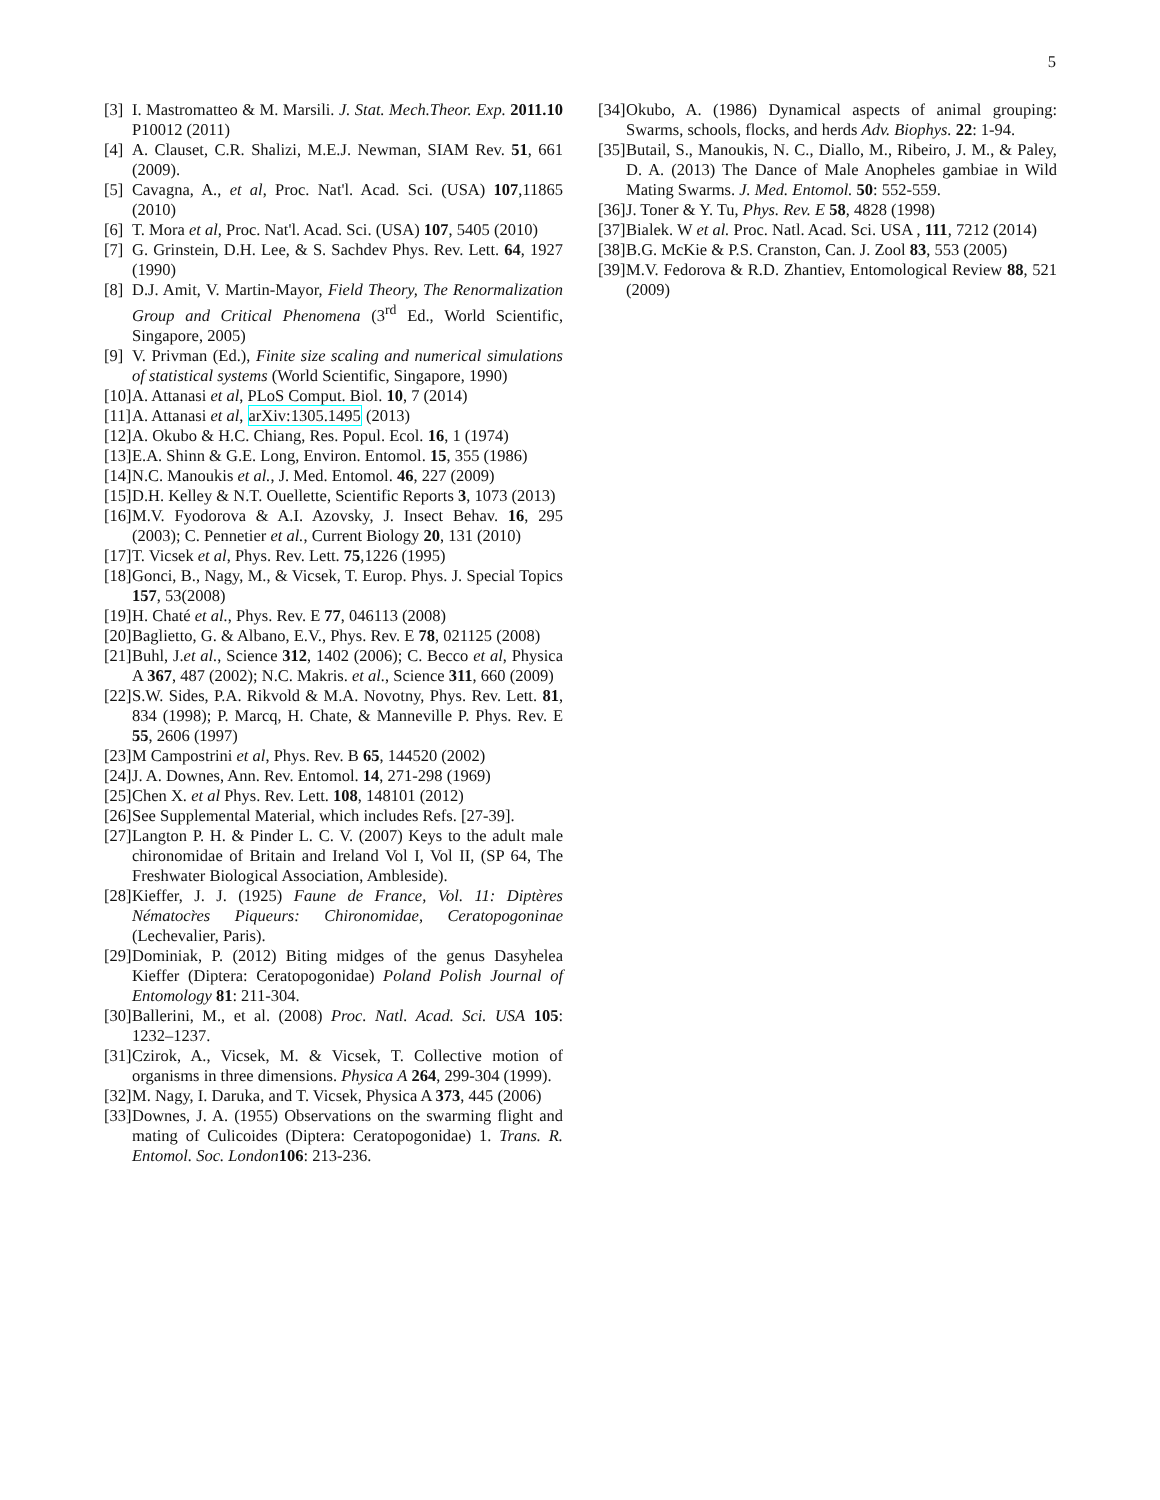5
[3]
I. Mastromatteo & M. Marsili. J. Stat. Mech.Theor. Exp. 2011.10 P10012 (2011)
[4]
A. Clauset, C.R. Shalizi, M.E.J. Newman, SIAM Rev. 51, 661 (2009).
[5]
Cavagna, A., et al, Proc. Nat'l. Acad. Sci. (USA) 107,11865 (2010)
[6]
T. Mora et al, Proc. Nat'l. Acad. Sci. (USA) 107, 5405 (2010)
[7]
G. Grinstein, D.H. Lee, & S. Sachdev Phys. Rev. Lett. 64, 1927 (1990)
[8]
D.J. Amit, V. Martin-Mayor, Field Theory, The Renormalization Group and Critical Phenomena (3<sup>rd</sup> Ed., World Scientific, Singapore, 2005)
[9]
V. Privman (Ed.), Finite size scaling and numerical simulations of statistical systems (World Scientific, Singapore, 1990)
[10]
A. Attanasi et al, PLoS Comput. Biol. 10, 7 (2014)
[11]
A. Attanasi et al, arXiv:1305.1495 (2013)
[12]
A. Okubo & H.C. Chiang, Res. Popul. Ecol. 16, 1 (1974)
[13]
E.A. Shinn & G.E. Long, Environ. Entomol. 15, 355 (1986)
[14]
N.C. Manoukis et al., J. Med. Entomol. 46, 227 (2009)
[15]
D.H. Kelley & N.T. Ouellette, Scientific Reports 3, 1073 (2013)
[16]
M.V. Fyodorova & A.I. Azovsky, J. Insect Behav. 16, 295 (2003); C. Pennetier et al., Current Biology 20, 131 (2010)
[17]
T. Vicsek et al, Phys. Rev. Lett. 75,1226 (1995)
[18]
Gonci, B., Nagy, M., & Vicsek, T. Europ. Phys. J. Special Topics 157, 53(2008)
[19]
H. Chaté et al., Phys. Rev. E 77, 046113 (2008)
[20]
Baglietto, G. & Albano, E.V., Phys. Rev. E 78, 021125 (2008)
[21]
Buhl, J.et al., Science 312, 1402 (2006); C. Becco et al, Physica A 367, 487 (2002); N.C. Makris. et al., Science 311, 660 (2009)
[22]
S.W. Sides, P.A. Rikvold & M.A. Novotny, Phys. Rev. Lett. 81, 834 (1998); P. Marcq, H. Chate, & Manneville P. Phys. Rev. E 55, 2606 (1997)
[23]
M Campostrini et al, Phys. Rev. B 65, 144520 (2002)
[24]
J. A. Downes, Ann. Rev. Entomol. 14, 271-298 (1969)
[25]
Chen X. et al Phys. Rev. Lett. 108, 148101 (2012)
[26]
See Supplemental Material, which includes Refs. [27-39].
[27]
Langton P. H. & Pinder L. C. V. (2007) Keys to the adult male chironomidae of Britain and Ireland Vol I, Vol II, (SP 64, The Freshwater Biological Association, Ambleside).
[28]
Kieffer, J. J. (1925) Faune de France, Vol. 11: Diptères Nématocr̀es Piqueurs: Chironomidae, Ceratopogoninae (Lechevalier, Paris).
[29]
Dominiak, P. (2012) Biting midges of the genus Dasyhelea Kieffer (Diptera: Ceratopogonidae) Poland Polish Journal of Entomology 81: 211-304.
[30]
Ballerini, M., et al. (2008) Proc. Natl. Acad. Sci. USA 105: 1232–1237.
[31]
Czirok, A., Vicsek, M. & Vicsek, T. Collective motion of organisms in three dimensions. Physica A 264, 299-304 (1999).
[32]
M. Nagy, I. Daruka, and T. Vicsek, Physica A 373, 445 (2006)
[33]
Downes, J. A. (1955) Observations on the swarming flight and mating of Culicoides (Diptera: Ceratopogonidae) 1. Trans. R. Entomol. Soc. London 106: 213-236.
[34]
Okubo, A. (1986) Dynamical aspects of animal grouping: Swarms, schools, flocks, and herds Adv. Biophys. 22: 1-94.
[35]
Butail, S., Manoukis, N. C., Diallo, M., Ribeiro, J. M., & Paley, D. A. (2013) The Dance of Male Anopheles gambiae in Wild Mating Swarms. J. Med. Entomol. 50: 552-559.
[36]
J. Toner & Y. Tu, Phys. Rev. E 58, 4828 (1998)
[37]
Bialek. W et al. Proc. Natl. Acad. Sci. USA , 111, 7212 (2014)
[38]
B.G. McKie & P.S. Cranston, Can. J. Zool 83, 553 (2005)
[39]
M.V. Fedorova & R.D. Zhantiev, Entomological Review 88, 521 (2009)